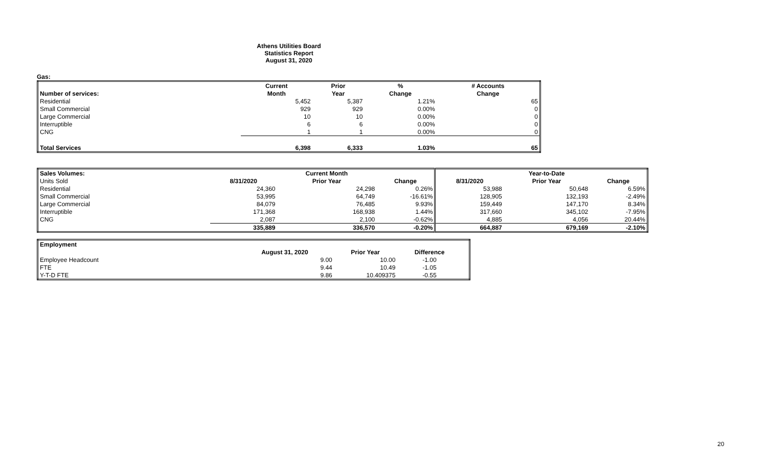Athens Utilities Board
Statistics Report
August 31, 2020
Gas:
| | Current | Prior | % | # Accounts |
| --- | --- | --- | --- | --- |
| Number of services: | Month | Year | Change | Change |
| Residential | 5,452 | 5,387 | 1.21% | 65 |
| Small Commercial | 929 | 929 | 0.00% | 0 |
| Large Commercial | 10 | 10 | 0.00% | 0 |
| Interruptible | 6 | 6 | 0.00% | 0 |
| CNG | 1 | 1 | 0.00% | 0 |
| Total Services | 6,398 | 6,333 | 1.03% | 65 |
| Sales Volumes: | | Current Month | | | Year-to-Date | |
| --- | --- | --- | --- | --- | --- | --- |
| Units Sold | 8/31/2020 | Prior Year | Change | 8/31/2020 | Prior Year | Change |
| Residential | 24,360 | 24,298 | 0.26% | 53,988 | 50,648 | 6.59% |
| Small Commercial | 53,995 | 64,749 | -16.61% | 128,905 | 132,193 | -2.49% |
| Large Commercial | 84,079 | 76,485 | 9.93% | 159,449 | 147,170 | 8.34% |
| Interruptible | 171,368 | 168,938 | 1.44% | 317,660 | 345,102 | -7.95% |
| CNG | 2,087 | 2,100 | -0.62% | 4,885 | 4,056 | 20.44% |
| | 335,889 | 336,570 | -0.20% | 664,887 | 679,169 | -2.10% |
| Employment | | | | |
| --- | --- | --- | --- | --- |
| | August 31, 2020 | Prior Year | Difference | |
| Employee Headcount | 9.00 | 10.00 | -1.00 | |
| FTE | 9.44 | 10.49 | -1.05 | |
| Y-T-D FTE | 9.86 | 10.409375 | -0.55 | |
20